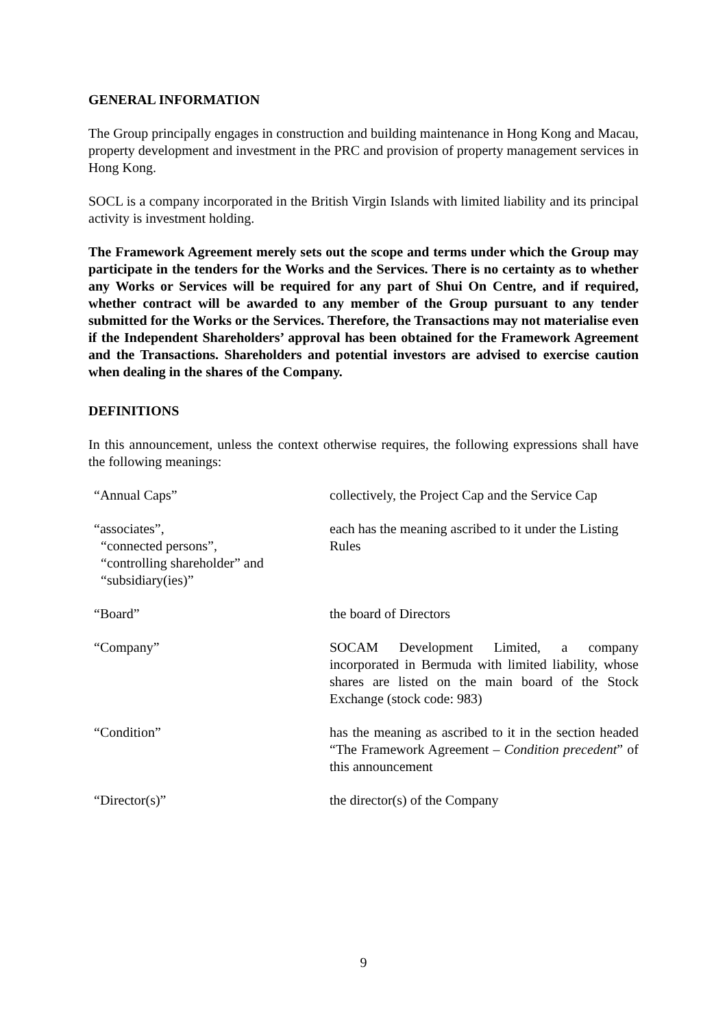GENERAL INFORMATION
The Group principally engages in construction and building maintenance in Hong Kong and Macau, property development and investment in the PRC and provision of property management services in Hong Kong.
SOCL is a company incorporated in the British Virgin Islands with limited liability and its principal activity is investment holding.
The Framework Agreement merely sets out the scope and terms under which the Group may participate in the tenders for the Works and the Services. There is no certainty as to whether any Works or Services will be required for any part of Shui On Centre, and if required, whether contract will be awarded to any member of the Group pursuant to any tender submitted for the Works or the Services. Therefore, the Transactions may not materialise even if the Independent Shareholders’ approval has been obtained for the Framework Agreement and the Transactions. Shareholders and potential investors are advised to exercise caution when dealing in the shares of the Company.
DEFINITIONS
In this announcement, unless the context otherwise requires, the following expressions shall have the following meanings:
| “Annual Caps” | collectively, the Project Cap and the Service Cap |
| “associates”, “connected persons”, “controlling shareholder” and “subsidiary(ies)” | each has the meaning ascribed to it under the Listing Rules |
| “Board” | the board of Directors |
| “Company” | SOCAM Development Limited, a company incorporated in Bermuda with limited liability, whose shares are listed on the main board of the Stock Exchange (stock code: 983) |
| “Condition” | has the meaning as ascribed to it in the section headed “The Framework Agreement – Condition precedent ” of this announcement |
| “Director(s)” | the director(s) of the Company |
9